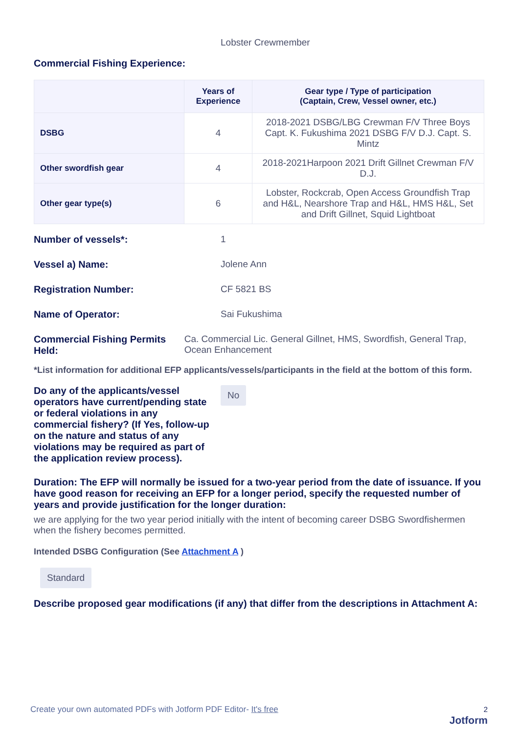Lobster Crewmember
Commercial Fishing Experience:
| | Years of Experience | Gear type / Type of participation (Captain, Crew, Vessel owner, etc.) |
| --- | --- | --- |
| DSBG | 4 | 2018-2021 DSBG/LBG Crewman F/V Three Boys Capt. K. Fukushima 2021 DSBG F/V D.J. Capt. S. Mintz |
| Other swordfish gear | 4 | 2018-2021Harpoon 2021 Drift Gillnet Crewman F/V D.J. |
| Other gear type(s) | 6 | Lobster, Rockcrab, Open Access Groundfish Trap and H&L, Nearshore Trap and H&L, HMS H&L, Set and Drift Gillnet, Squid Lightboat |
Number of vessels*: 1
Vessel a) Name: Jolene Ann
Registration Number: CF 5821 BS
Name of Operator: Sai Fukushima
Commercial Fishing Permits Held:
Ca. Commercial Lic. General Gillnet, HMS, Swordfish, General Trap, Ocean Enhancement
*List information for additional EFP applicants/vessels/participants in the field at the bottom of this form.
Do any of the applicants/vessel operators have current/pending state or federal violations in any commercial fishery? (If Yes, follow-up on the nature and status of any violations may be required as part of the application review process).
No
Duration: The EFP will normally be issued for a two-year period from the date of issuance. If you have good reason for receiving an EFP for a longer period, specify the requested number of years and provide justification for the longer duration:
we are applying for the two year period initially with the intent of becoming career DSBG Swordfishermen when the fishery becomes permitted.
Intended DSBG Configuration (See Attachment A )
Standard
Describe proposed gear modifications (if any) that differ from the descriptions in Attachment A:
Create your own automated PDFs with Jotform PDF Editor- It's free 2
Jotform